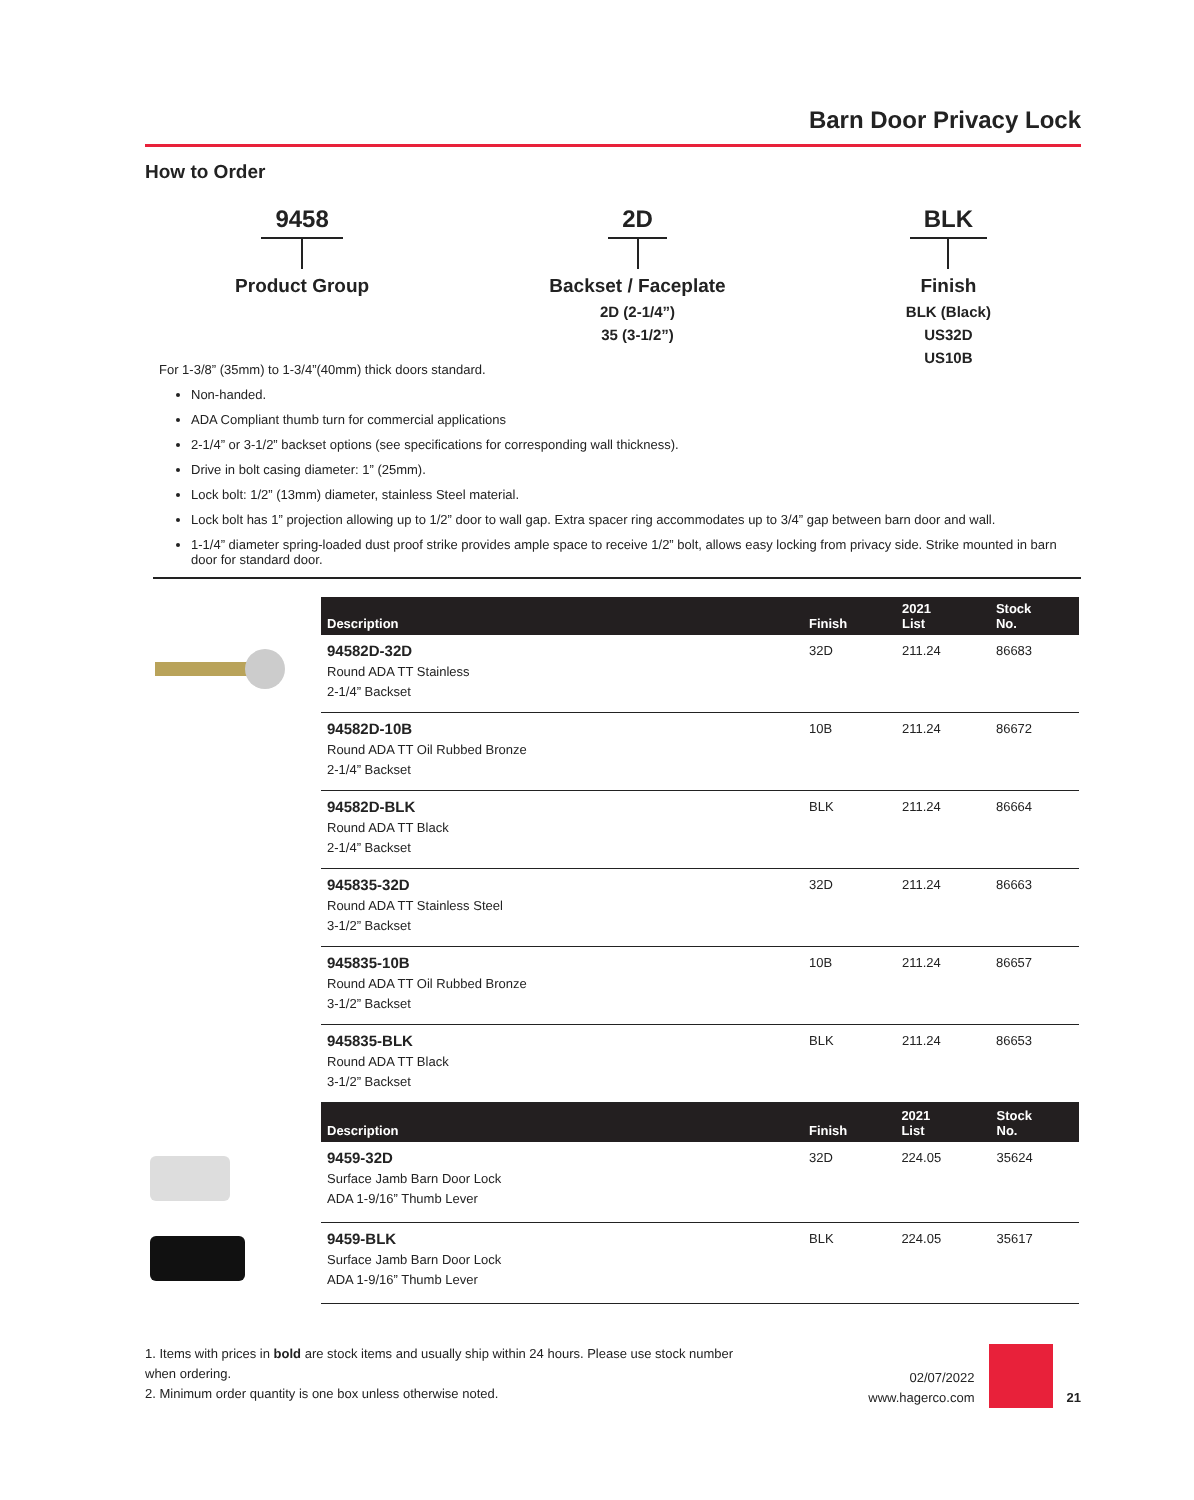Barn Door Privacy Lock
How to Order
9458
Product Group
2D
Backset / Faceplate
2D (2-1/4”)
35 (3-1/2”)
BLK
Finish
BLK (Black)
US32D
US10B
For 1-3/8” (35mm) to 1-3/4”(40mm) thick doors standard.
Non-handed.
ADA Compliant thumb turn for commercial applications
2-1/4” or 3-1/2” backset options (see specifications for corresponding wall thickness).
Drive in bolt casing diameter: 1” (25mm).
Lock bolt: 1/2” (13mm) diameter, stainless Steel material.
Lock bolt has 1” projection allowing up to 1/2” door to wall gap. Extra spacer ring accommodates up to 3/4” gap between barn door and wall.
1-1/4” diameter spring-loaded dust proof strike provides ample space to receive 1/2” bolt, allows easy locking from privacy side. Strike mounted in barn door for standard door.
| Description | Finish | 2021 List | Stock No. |
| --- | --- | --- | --- |
| 94582D-32D Round ADA TT Stainless 2-1/4” Backset | 32D | 211.24 | 86683 |
| 94582D-10B Round ADA TT Oil Rubbed Bronze 2-1/4” Backset | 10B | 211.24 | 86672 |
| 94582D-BLK Round ADA TT Black 2-1/4” Backset | BLK | 211.24 | 86664 |
| 945835-32D Round ADA TT Stainless Steel 3-1/2” Backset | 32D | 211.24 | 86663 |
| 945835-10B Round ADA TT Oil Rubbed Bronze 3-1/2” Backset | 10B | 211.24 | 86657 |
| 945835-BLK Round ADA TT Black 3-1/2” Backset | BLK | 211.24 | 86653 |
| Description | Finish | 2021 List | Stock No. |
| --- | --- | --- | --- |
| 9459-32D Surface Jamb Barn Door Lock ADA 1-9/16” Thumb Lever | 32D | 224.05 | 35624 |
| 9459-BLK Surface Jamb Barn Door Lock ADA 1-9/16” Thumb Lever | BLK | 224.05 | 35617 |
1. Items with prices in bold are stock items and usually ship within 24 hours. Please use stock number when ordering.
2. Minimum order quantity is one box unless otherwise noted.
02/07/2022
www.hagerco.com 21